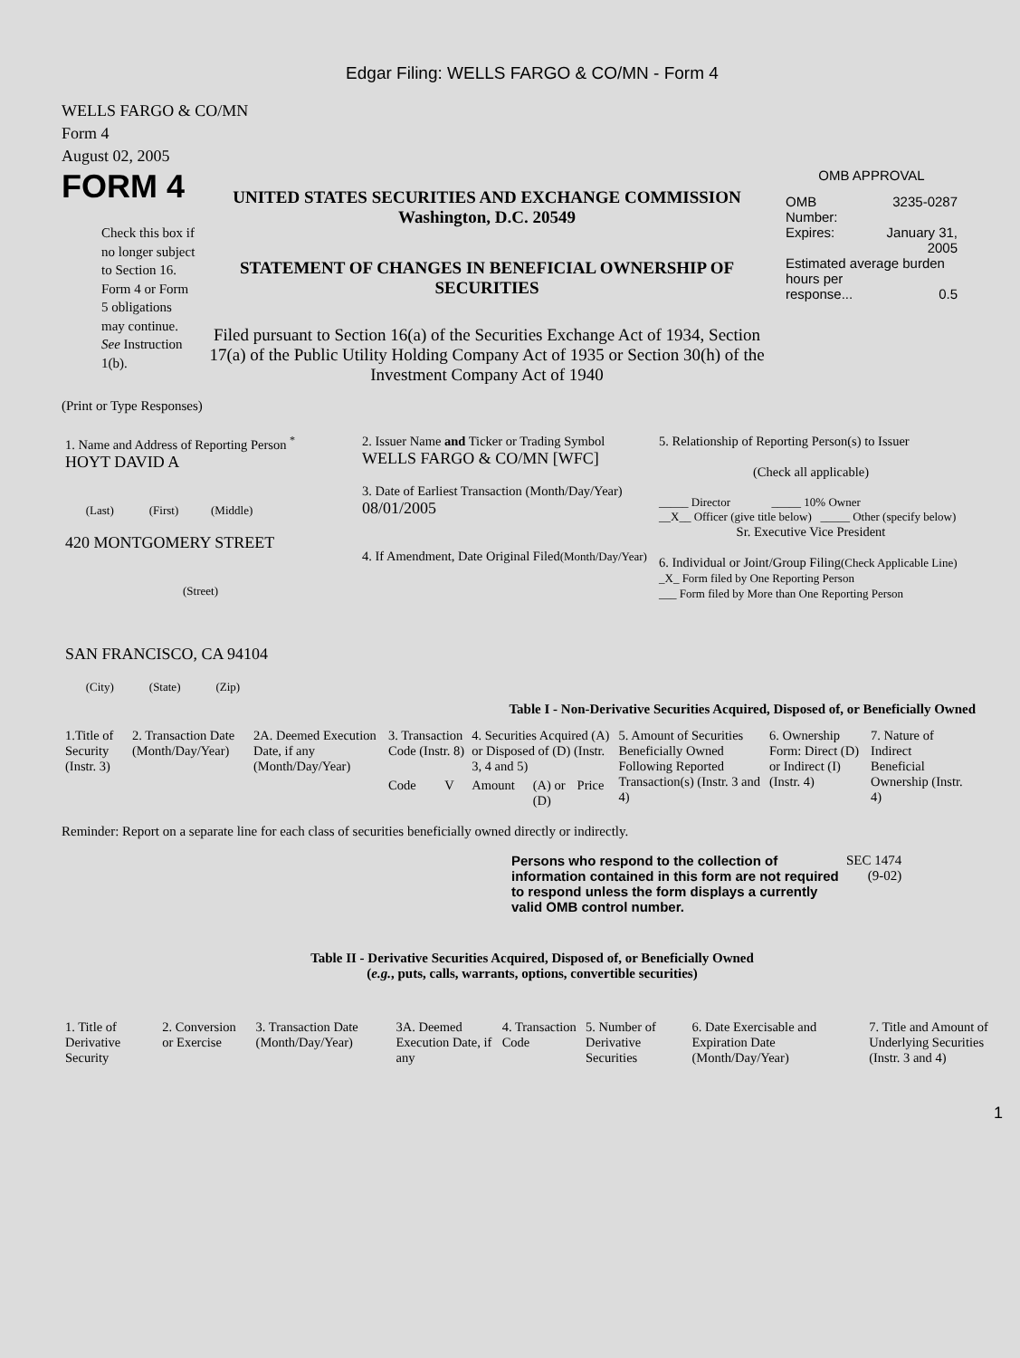Edgar Filing: WELLS FARGO & CO/MN - Form 4
WELLS FARGO & CO/MN
Form 4
August 02, 2005
FORM 4
Check this box if no longer subject to Section 16. Form 4 or Form 5 obligations may continue. See Instruction 1(b).
UNITED STATES SECURITIES AND EXCHANGE COMMISSION
Washington, D.C. 20549
STATEMENT OF CHANGES IN BENEFICIAL OWNERSHIP OF SECURITIES
Filed pursuant to Section 16(a) of the Securities Exchange Act of 1934, Section 17(a) of the Public Utility Holding Company Act of 1935 or Section 30(h) of the Investment Company Act of 1940
OMB APPROVAL
OMB
Number: 3235-0287
Expires: January 31,
2005
Estimated average burden hours per
response... 0.5
(Print or Type Responses)
| 1. Name and Address of Reporting Person <sup>*</sup> HOYT DAVID A (Last) (First) (Middle) 420 MONTGOMERY STREET (Street) SAN FRANCISCO, CA 94104 (City) (State) (Zip) | 2. Issuer Name and Ticker or Trading Symbol WELLS FARGO & CO/MN [WFC] 3. Date of Earliest Transaction (Month/Day/Year) 08/01/2005 4. If Amendment, Date Original Filed (Month/Day/Year) | 5. Relationship of Reporting Person(s) to Issuer (Check all applicable) _____ Director _____ 10% Owner __X__ Officer (give title below) _____ Other (specify below) Sr. Executive Vice President 6. Individual or Joint/Group Filing (Check Applicable Line) _X_ Form filed by One Reporting Person ___ Form filed by More than One Reporting Person |
Table I - Non-Derivative Securities Acquired, Disposed of, or Beneficially Owned
| 1.Title of Security (Instr. 3) | 2. Transaction Date (Month/Day/Year) | 2A. Deemed Execution Date, if any (Month/Day/Year) | 3. Transaction Code (Instr. 8) | | 4. Securities Acquired (A) or Disposed of (D) (Instr. 3, 4 and 5) | | | 5. Amount of Securities Beneficially Owned Following Reported Transaction(s) (Instr. 3 and 4) | 6. Ownership Form: Direct (D) or Indirect (I) (Instr. 4) | 7. Nature of Indirect Beneficial Ownership (Instr. 4) |
| --- | --- | --- | --- | --- | --- | --- | --- | --- | --- | --- |
| | | | Code | V | Amount | (A) or (D) | Price | | | |
Reminder: Report on a separate line for each class of securities beneficially owned directly or indirectly.
Persons who respond to the collection of information contained in this form are not required to respond unless the form displays a currently valid OMB control number.
SEC 1474
(9-02)
Table II - Derivative Securities Acquired, Disposed of, or Beneficially Owned
(e.g., puts, calls, warrants, options, convertible securities)
| 1. Title of Derivative Security | 2. Conversion or Exercise | 3. Transaction Date (Month/Day/Year) | 3A. Deemed Execution Date, if any | 4. Transaction Code | 5. Number of Derivative Securities | 6. Date Exercisable and Expiration Date (Month/Day/Year) | 7. Title and Amount of Underlying Securities (Instr. 3 and 4) |
| --- | --- | --- | --- | --- | --- | --- | --- |
1